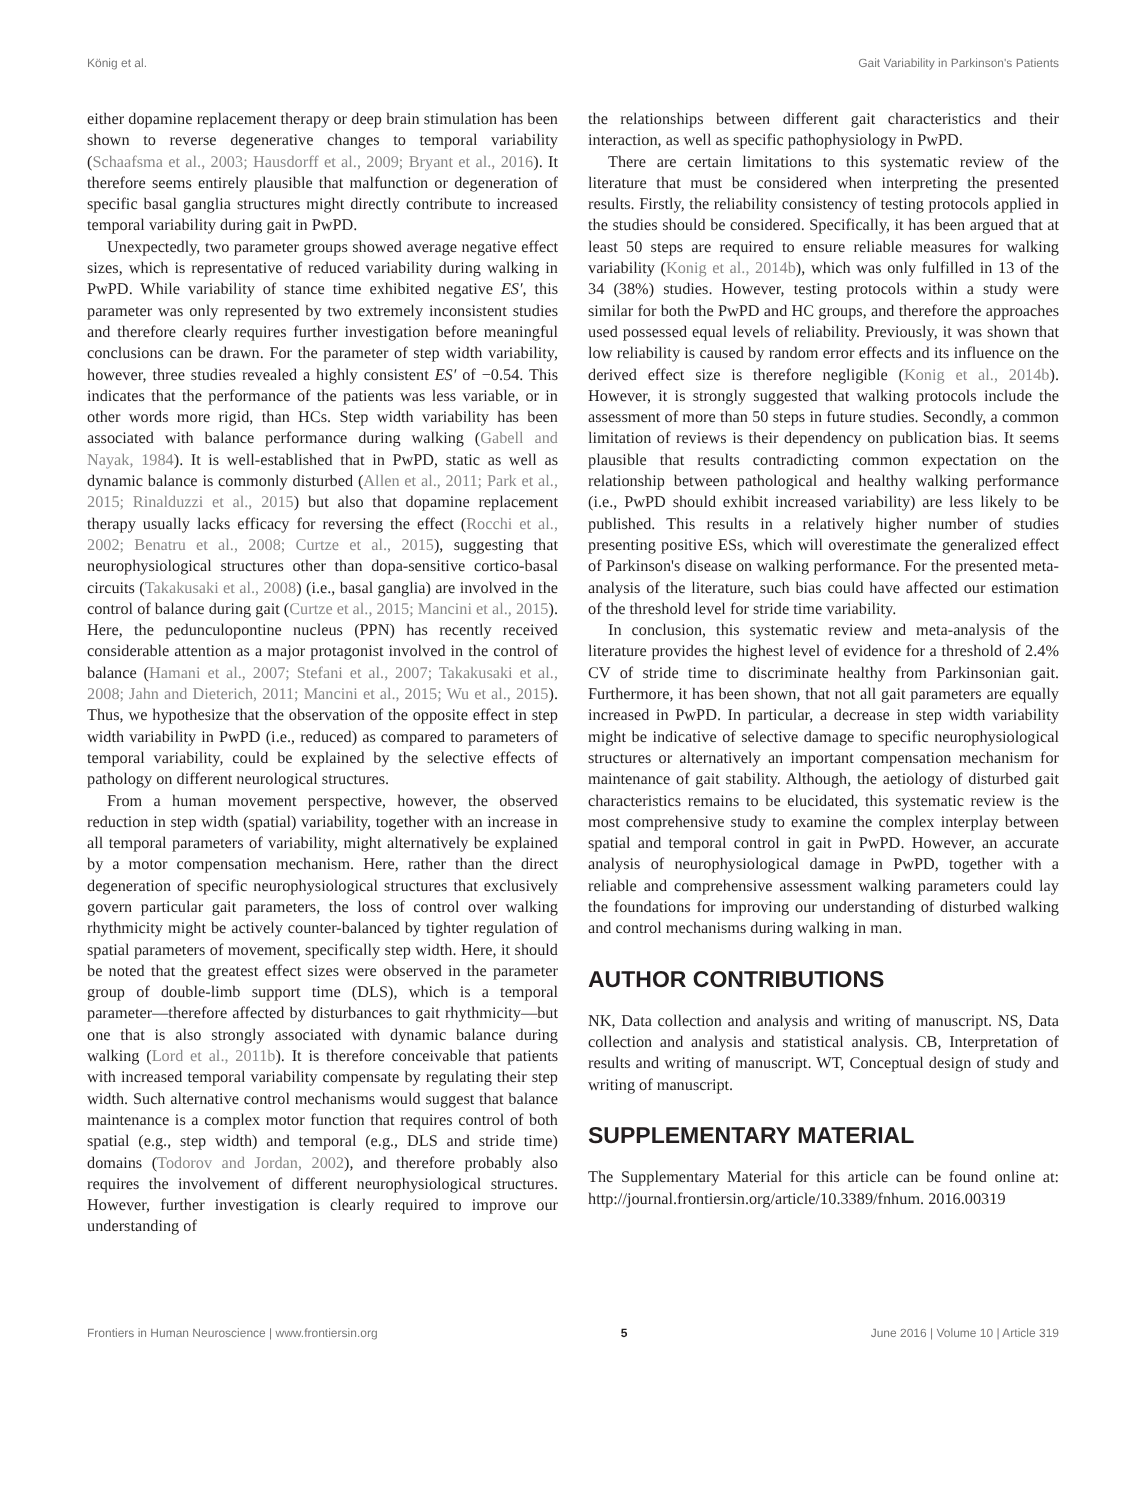König et al. Gait Variability in Parkinson's Patients
either dopamine replacement therapy or deep brain stimulation has been shown to reverse degenerative changes to temporal variability (Schaafsma et al., 2003; Hausdorff et al., 2009; Bryant et al., 2016). It therefore seems entirely plausible that malfunction or degeneration of specific basal ganglia structures might directly contribute to increased temporal variability during gait in PwPD.
Unexpectedly, two parameter groups showed average negative effect sizes, which is representative of reduced variability during walking in PwPD. While variability of stance time exhibited negative ES′, this parameter was only represented by two extremely inconsistent studies and therefore clearly requires further investigation before meaningful conclusions can be drawn. For the parameter of step width variability, however, three studies revealed a highly consistent ES′ of −0.54. This indicates that the performance of the patients was less variable, or in other words more rigid, than HCs. Step width variability has been associated with balance performance during walking (Gabell and Nayak, 1984). It is well-established that in PwPD, static as well as dynamic balance is commonly disturbed (Allen et al., 2011; Park et al., 2015; Rinalduzzi et al., 2015) but also that dopamine replacement therapy usually lacks efficacy for reversing the effect (Rocchi et al., 2002; Benatru et al., 2008; Curtze et al., 2015), suggesting that neurophysiological structures other than dopa-sensitive cortico-basal circuits (Takakusaki et al., 2008) (i.e., basal ganglia) are involved in the control of balance during gait (Curtze et al., 2015; Mancini et al., 2015). Here, the pedunculopontine nucleus (PPN) has recently received considerable attention as a major protagonist involved in the control of balance (Hamani et al., 2007; Stefani et al., 2007; Takakusaki et al., 2008; Jahn and Dieterich, 2011; Mancini et al., 2015; Wu et al., 2015). Thus, we hypothesize that the observation of the opposite effect in step width variability in PwPD (i.e., reduced) as compared to parameters of temporal variability, could be explained by the selective effects of pathology on different neurological structures.
From a human movement perspective, however, the observed reduction in step width (spatial) variability, together with an increase in all temporal parameters of variability, might alternatively be explained by a motor compensation mechanism. Here, rather than the direct degeneration of specific neurophysiological structures that exclusively govern particular gait parameters, the loss of control over walking rhythmicity might be actively counter-balanced by tighter regulation of spatial parameters of movement, specifically step width. Here, it should be noted that the greatest effect sizes were observed in the parameter group of double-limb support time (DLS), which is a temporal parameter—therefore affected by disturbances to gait rhythmicity—but one that is also strongly associated with dynamic balance during walking (Lord et al., 2011b). It is therefore conceivable that patients with increased temporal variability compensate by regulating their step width. Such alternative control mechanisms would suggest that balance maintenance is a complex motor function that requires control of both spatial (e.g., step width) and temporal (e.g., DLS and stride time) domains (Todorov and Jordan, 2002), and therefore probably also requires the involvement of different neurophysiological structures. However, further investigation is clearly required to improve our understanding of
the relationships between different gait characteristics and their interaction, as well as specific pathophysiology in PwPD.
There are certain limitations to this systematic review of the literature that must be considered when interpreting the presented results. Firstly, the reliability consistency of testing protocols applied in the studies should be considered. Specifically, it has been argued that at least 50 steps are required to ensure reliable measures for walking variability (Konig et al., 2014b), which was only fulfilled in 13 of the 34 (38%) studies. However, testing protocols within a study were similar for both the PwPD and HC groups, and therefore the approaches used possessed equal levels of reliability. Previously, it was shown that low reliability is caused by random error effects and its influence on the derived effect size is therefore negligible (Konig et al., 2014b). However, it is strongly suggested that walking protocols include the assessment of more than 50 steps in future studies. Secondly, a common limitation of reviews is their dependency on publication bias. It seems plausible that results contradicting common expectation on the relationship between pathological and healthy walking performance (i.e., PwPD should exhibit increased variability) are less likely to be published. This results in a relatively higher number of studies presenting positive ESs, which will overestimate the generalized effect of Parkinson's disease on walking performance. For the presented meta-analysis of the literature, such bias could have affected our estimation of the threshold level for stride time variability.
In conclusion, this systematic review and meta-analysis of the literature provides the highest level of evidence for a threshold of 2.4% CV of stride time to discriminate healthy from Parkinsonian gait. Furthermore, it has been shown, that not all gait parameters are equally increased in PwPD. In particular, a decrease in step width variability might be indicative of selective damage to specific neurophysiological structures or alternatively an important compensation mechanism for maintenance of gait stability. Although, the aetiology of disturbed gait characteristics remains to be elucidated, this systematic review is the most comprehensive study to examine the complex interplay between spatial and temporal control in gait in PwPD. However, an accurate analysis of neurophysiological damage in PwPD, together with a reliable and comprehensive assessment walking parameters could lay the foundations for improving our understanding of disturbed walking and control mechanisms during walking in man.
AUTHOR CONTRIBUTIONS
NK, Data collection and analysis and writing of manuscript. NS, Data collection and analysis and statistical analysis. CB, Interpretation of results and writing of manuscript. WT, Conceptual design of study and writing of manuscript.
SUPPLEMENTARY MATERIAL
The Supplementary Material for this article can be found online at: http://journal.frontiersin.org/article/10.3389/fnhum. 2016.00319
Frontiers in Human Neuroscience | www.frontiersin.org 5 June 2016 | Volume 10 | Article 319